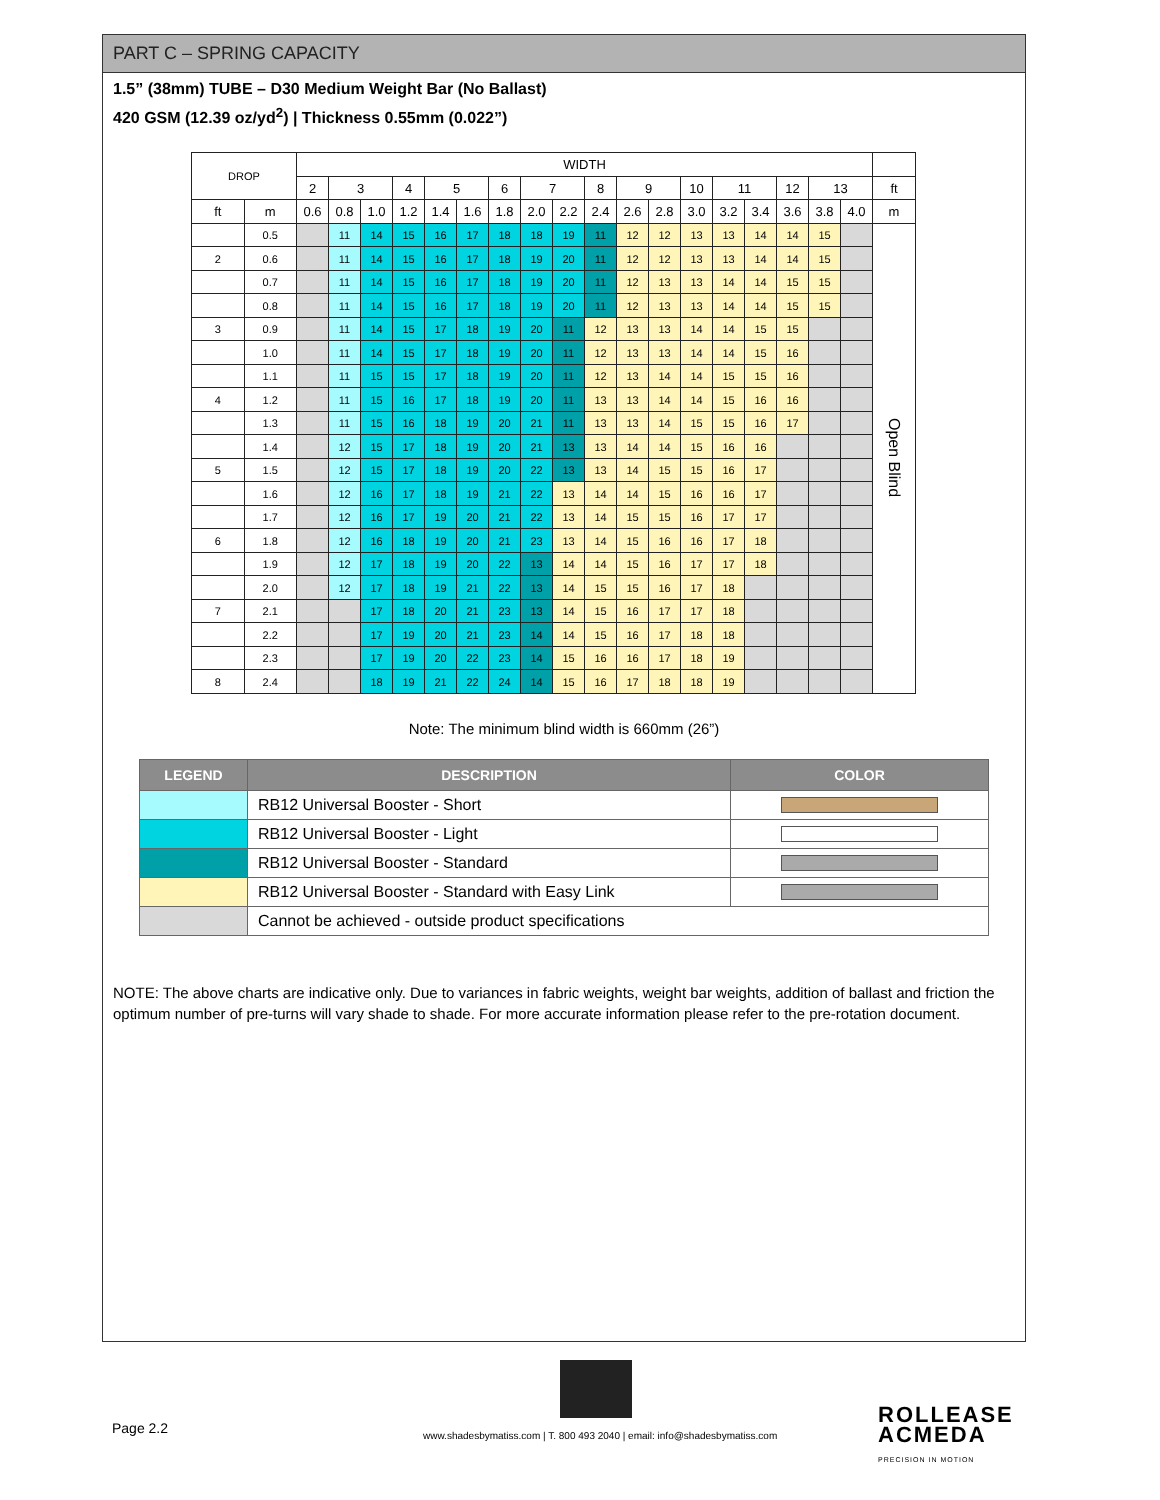PART C – SPRING CAPACITY
1.5” (38mm) TUBE – D30 Medium Weight Bar (No Ballast)
420 GSM (12.39 oz/yd<sup>2</sup>) | Thickness 0.55mm (0.022”)
| DROP | | WIDTH | | | | | | | | | | | | | | | | | | |
| --- | --- | --- | --- | --- | --- | --- | --- | --- | --- | --- | --- | --- | --- | --- | --- | --- | --- | --- | --- | --- |
| | | 2 | 3 | | 4 | 5 | | 6 | 7 | | 8 | 9 | | 10 | 11 | | 12 | 13 | | ft |
| ft | m | 0.6 | 0.8 | 1.0 | 1.2 | 1.4 | 1.6 | 1.8 | 2.0 | 2.2 | 2.4 | 2.6 | 2.8 | 3.0 | 3.2 | 3.4 | 3.6 | 3.8 | 4.0 | m |
| | 0.5 | | 11 | 14 | 15 | 16 | 17 | 18 | 18 | 19 | 11 | 12 | 12 | 13 | 13 | 14 | 14 | 15 | | Open Blind |
| 2 | 0.6 | | 11 | 14 | 15 | 16 | 17 | 18 | 19 | 20 | 11 | 12 | 12 | 13 | 13 | 14 | 14 | 15 | | |
| | 0.7 | | 11 | 14 | 15 | 16 | 17 | 18 | 19 | 20 | 11 | 12 | 13 | 13 | 14 | 14 | 15 | 15 | | |
| | 0.8 | | 11 | 14 | 15 | 16 | 17 | 18 | 19 | 20 | 11 | 12 | 13 | 13 | 14 | 14 | 15 | 15 | | |
| 3 | 0.9 | | 11 | 14 | 15 | 17 | 18 | 19 | 20 | 11 | 12 | 13 | 13 | 14 | 14 | 15 | 15 | | | |
| | 1.0 | | 11 | 14 | 15 | 17 | 18 | 19 | 20 | 11 | 12 | 13 | 13 | 14 | 14 | 15 | 16 | | | |
| | 1.1 | | 11 | 15 | 15 | 17 | 18 | 19 | 20 | 11 | 12 | 13 | 14 | 14 | 15 | 15 | 16 | | | |
| 4 | 1.2 | | 11 | 15 | 16 | 17 | 18 | 19 | 20 | 11 | 13 | 13 | 14 | 14 | 15 | 16 | 16 | | | |
| | 1.3 | | 11 | 15 | 16 | 18 | 19 | 20 | 21 | 11 | 13 | 13 | 14 | 15 | 15 | 16 | 17 | | | |
| | 1.4 | | 12 | 15 | 17 | 18 | 19 | 20 | 21 | 13 | 13 | 14 | 14 | 15 | 16 | 16 | | | | |
| 5 | 1.5 | | 12 | 15 | 17 | 18 | 19 | 20 | 22 | 13 | 13 | 14 | 15 | 15 | 16 | 17 | | | | |
| | 1.6 | | 12 | 16 | 17 | 18 | 19 | 21 | 22 | 13 | 14 | 14 | 15 | 16 | 16 | 17 | | | | |
| | 1.7 | | 12 | 16 | 17 | 19 | 20 | 21 | 22 | 13 | 14 | 15 | 15 | 16 | 17 | 17 | | | | |
| 6 | 1.8 | | 12 | 16 | 18 | 19 | 20 | 21 | 23 | 13 | 14 | 15 | 16 | 16 | 17 | 18 | | | | |
| | 1.9 | | 12 | 17 | 18 | 19 | 20 | 22 | 13 | 14 | 14 | 15 | 16 | 17 | 17 | 18 | | | | |
| | 2.0 | | 12 | 17 | 18 | 19 | 21 | 22 | 13 | 14 | 15 | 15 | 16 | 17 | 18 | | | | | |
| 7 | 2.1 | | | 17 | 18 | 20 | 21 | 23 | 13 | 14 | 15 | 16 | 17 | 17 | 18 | | | | | |
| | 2.2 | | | 17 | 19 | 20 | 21 | 23 | 14 | 14 | 15 | 16 | 17 | 18 | 18 | | | | | |
| | 2.3 | | | 17 | 19 | 20 | 22 | 23 | 14 | 15 | 16 | 16 | 17 | 18 | 19 | | | | | |
| 8 | 2.4 | | | 18 | 19 | 21 | 22 | 24 | 14 | 15 | 16 | 17 | 18 | 18 | 19 | | | | | |
Note: The minimum blind width is 660mm (26”)
| LEGEND | DESCRIPTION | COLOR |
| --- | --- | --- |
| | RB12 Universal Booster - Short | |
| | RB12 Universal Booster - Light | |
| | RB12 Universal Booster - Standard | |
| | RB12 Universal Booster - Standard with Easy Link | |
| | Cannot be achieved - outside product specifications | |
NOTE: The above charts are indicative only. Due to variances in fabric weights, weight bar weights, addition of ballast and friction the optimum number of pre-turns will vary shade to shade. For more accurate information please refer to the pre-rotation document.
Page 2.2
www.shadesbymatiss.com | T. 800 493 2040 | email: info@shadesbymatiss.com
ROLLEASE
ACMEDA
PRECISION IN MOTION